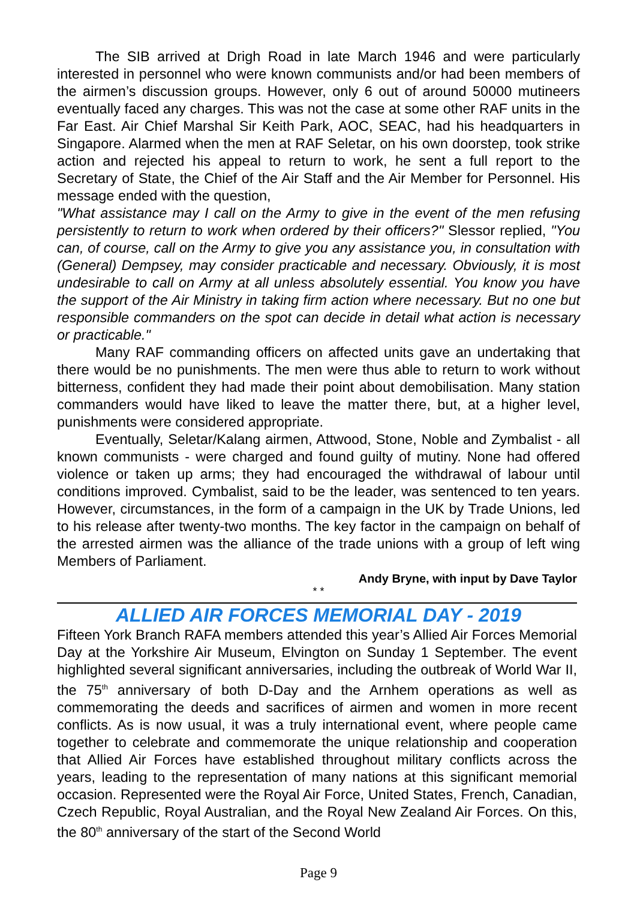The SIB arrived at Drigh Road in late March 1946 and were particularly interested in personnel who were known communists and/or had been members of the airmen’s discussion groups. However, only 6 out of around 50000 mutineers eventually faced any charges. This was not the case at some other RAF units in the Far East. Air Chief Marshal Sir Keith Park, AOC, SEAC, had his headquarters in Singapore. Alarmed when the men at RAF Seletar, on his own doorstep, took strike action and rejected his appeal to return to work, he sent a full report to the Secretary of State, the Chief of the Air Staff and the Air Member for Personnel. His message ended with the question,
"What assistance may I call on the Army to give in the event of the men refusing persistently to return to work when ordered by their officers?" Slessor replied, "You can, of course, call on the Army to give you any assistance you, in consultation with (General) Dempsey, may consider practicable and necessary. Obviously, it is most undesirable to call on Army at all unless absolutely essential. You know you have the support of the Air Ministry in taking firm action where necessary. But no one but responsible commanders on the spot can decide in detail what action is necessary or practicable."
Many RAF commanding officers on affected units gave an undertaking that there would be no punishments. The men were thus able to return to work without bitterness, confident they had made their point about demobilisation. Many station commanders would have liked to leave the matter there, but, at a higher level, punishments were considered appropriate.
Eventually, Seletar/Kalang airmen, Attwood, Stone, Noble and Zymbalist - all known communists - were charged and found guilty of mutiny. None had offered violence or taken up arms; they had encouraged the withdrawal of labour until conditions improved. Cymbalist, said to be the leader, was sentenced to ten years. However, circumstances, in the form of a campaign in the UK by Trade Unions, led to his release after twenty-two months. The key factor in the campaign on behalf of the arrested airmen was the alliance of the trade unions with a group of left wing Members of Parliament.
Andy Bryne, with input by Dave Taylor
* *
ALLIED AIR FORCES MEMORIAL DAY - 2019
Fifteen York Branch RAFA members attended this year’s Allied Air Forces Memorial Day at the Yorkshire Air Museum, Elvington on Sunday 1 September. The event highlighted several significant anniversaries, including the outbreak of World War II, the 75<sup>th</sup> anniversary of both D-Day and the Arnhem operations as well as commemorating the deeds and sacrifices of airmen and women in more recent conflicts. As is now usual, it was a truly international event, where people came together to celebrate and commemorate the unique relationship and cooperation that Allied Air Forces have established throughout military conflicts across the years, leading to the representation of many nations at this significant memorial occasion. Represented were the Royal Air Force, United States, French, Canadian, Czech Republic, Royal Australian, and the Royal New Zealand Air Forces. On this, the 80<sup>th</sup> anniversary of the start of the Second World
Page 9